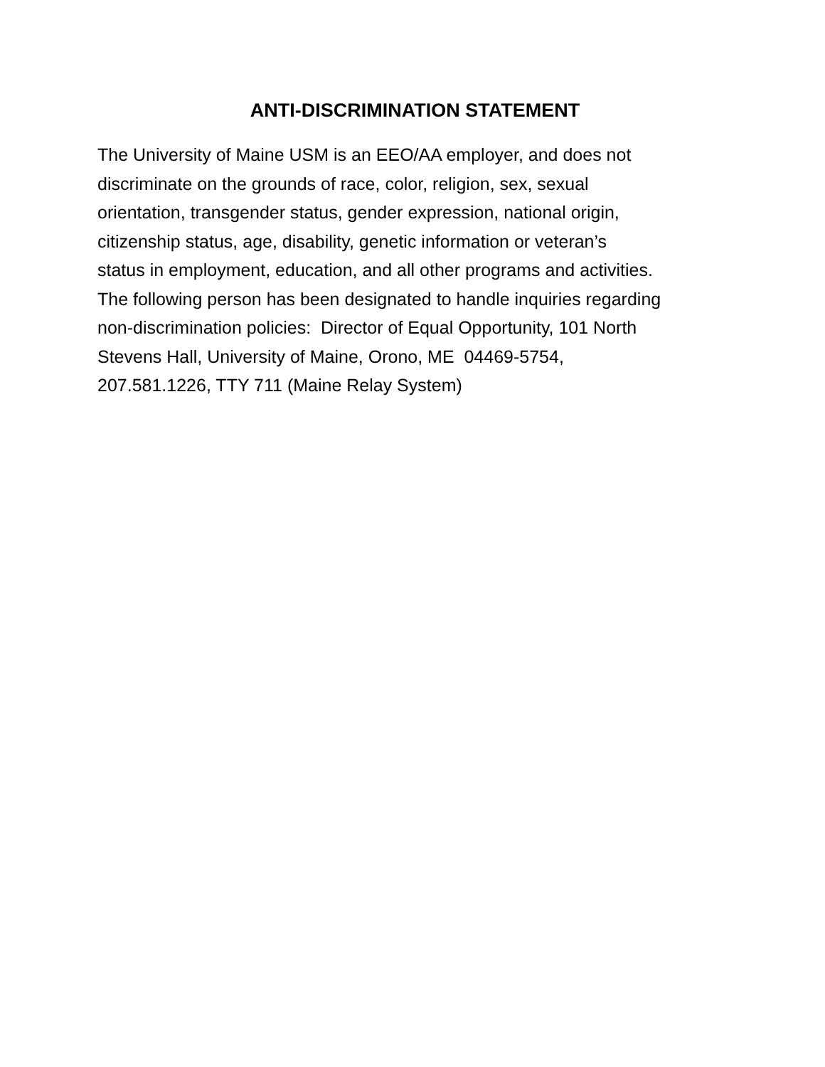ANTI-DISCRIMINATION STATEMENT
The University of Maine USM is an EEO/AA employer, and does not
discriminate on the grounds of race, color, religion, sex, sexual
orientation, transgender status, gender expression, national origin,
citizenship status, age, disability, genetic information or veteran’s
status in employment, education, and all other programs and activities.
The following person has been designated to handle inquiries regarding
non-discrimination policies: Director of Equal Opportunity, 101 North
Stevens Hall, University of Maine, Orono, ME 04469-5754,
207.581.1226, TTY 711 (Maine Relay System)